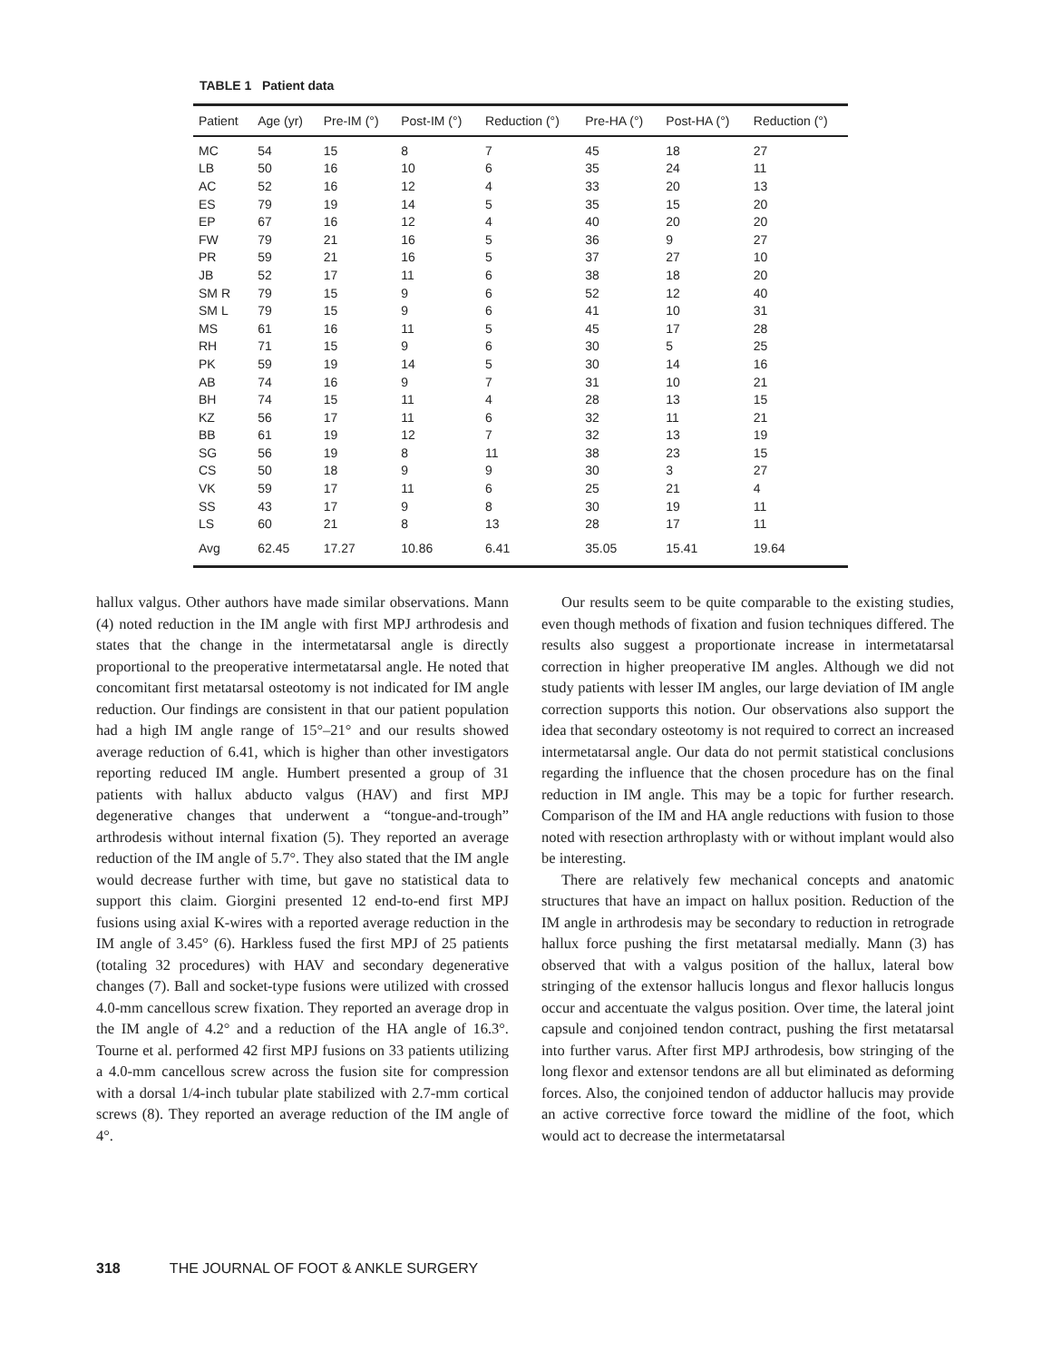TABLE 1 Patient data
| Patient | Age (yr) | Pre-IM (°) | Post-IM (°) | Reduction (°) | Pre-HA (°) | Post-HA (°) | Reduction (°) |
| --- | --- | --- | --- | --- | --- | --- | --- |
| MC | 54 | 15 | 8 | 7 | 45 | 18 | 27 |
| LB | 50 | 16 | 10 | 6 | 35 | 24 | 11 |
| AC | 52 | 16 | 12 | 4 | 33 | 20 | 13 |
| ES | 79 | 19 | 14 | 5 | 35 | 15 | 20 |
| EP | 67 | 16 | 12 | 4 | 40 | 20 | 20 |
| FW | 79 | 21 | 16 | 5 | 36 | 9 | 27 |
| PR | 59 | 21 | 16 | 5 | 37 | 27 | 10 |
| JB | 52 | 17 | 11 | 6 | 38 | 18 | 20 |
| SM R | 79 | 15 | 9 | 6 | 52 | 12 | 40 |
| SM L | 79 | 15 | 9 | 6 | 41 | 10 | 31 |
| MS | 61 | 16 | 11 | 5 | 45 | 17 | 28 |
| RH | 71 | 15 | 9 | 6 | 30 | 5 | 25 |
| PK | 59 | 19 | 14 | 5 | 30 | 14 | 16 |
| AB | 74 | 16 | 9 | 7 | 31 | 10 | 21 |
| BH | 74 | 15 | 11 | 4 | 28 | 13 | 15 |
| KZ | 56 | 17 | 11 | 6 | 32 | 11 | 21 |
| BB | 61 | 19 | 12 | 7 | 32 | 13 | 19 |
| SG | 56 | 19 | 8 | 11 | 38 | 23 | 15 |
| CS | 50 | 18 | 9 | 9 | 30 | 3 | 27 |
| VK | 59 | 17 | 11 | 6 | 25 | 21 | 4 |
| SS | 43 | 17 | 9 | 8 | 30 | 19 | 11 |
| LS | 60 | 21 | 8 | 13 | 28 | 17 | 11 |
| Avg | 62.45 | 17.27 | 10.86 | 6.41 | 35.05 | 15.41 | 19.64 |
hallux valgus. Other authors have made similar observations. Mann (4) noted reduction in the IM angle with first MPJ arthrodesis and states that the change in the intermetatarsal angle is directly proportional to the preoperative intermetatarsal angle. He noted that concomitant first metatarsal osteotomy is not indicated for IM angle reduction. Our findings are consistent in that our patient population had a high IM angle range of 15°–21° and our results showed average reduction of 6.41, which is higher than other investigators reporting reduced IM angle. Humbert presented a group of 31 patients with hallux abducto valgus (HAV) and first MPJ degenerative changes that underwent a “tongue-and-trough” arthrodesis without internal fixation (5). They reported an average reduction of the IM angle of 5.7°. They also stated that the IM angle would decrease further with time, but gave no statistical data to support this claim. Giorgini presented 12 end-to-end first MPJ fusions using axial K-wires with a reported average reduction in the IM angle of 3.45° (6). Harkless fused the first MPJ of 25 patients (totaling 32 procedures) with HAV and secondary degenerative changes (7). Ball and socket-type fusions were utilized with crossed 4.0-mm cancellous screw fixation. They reported an average drop in the IM angle of 4.2° and a reduction of the HA angle of 16.3°. Tourne et al. performed 42 first MPJ fusions on 33 patients utilizing a 4.0-mm cancellous screw across the fusion site for compression with a dorsal 1/4-inch tubular plate stabilized with 2.7-mm cortical screws (8). They reported an average reduction of the IM angle of 4°.
Our results seem to be quite comparable to the existing studies, even though methods of fixation and fusion techniques differed. The results also suggest a proportionate increase in intermetatarsal correction in higher preoperative IM angles. Although we did not study patients with lesser IM angles, our large deviation of IM angle correction supports this notion. Our observations also support the idea that secondary osteotomy is not required to correct an increased intermetatarsal angle. Our data do not permit statistical conclusions regarding the influence that the chosen procedure has on the final reduction in IM angle. This may be a topic for further research. Comparison of the IM and HA angle reductions with fusion to those noted with resection arthroplasty with or without implant would also be interesting.
There are relatively few mechanical concepts and anatomic structures that have an impact on hallux position. Reduction of the IM angle in arthrodesis may be secondary to reduction in retrograde hallux force pushing the first metatarsal medially. Mann (3) has observed that with a valgus position of the hallux, lateral bow stringing of the extensor hallucis longus and flexor hallucis longus occur and accentuate the valgus position. Over time, the lateral joint capsule and conjoined tendon contract, pushing the first metatarsal into further varus. After first MPJ arthrodesis, bow stringing of the long flexor and extensor tendons are all but eliminated as deforming forces. Also, the conjoined tendon of adductor hallucis may provide an active corrective force toward the midline of the foot, which would act to decrease the intermetatarsal
318 THE JOURNAL OF FOOT & ANKLE SURGERY